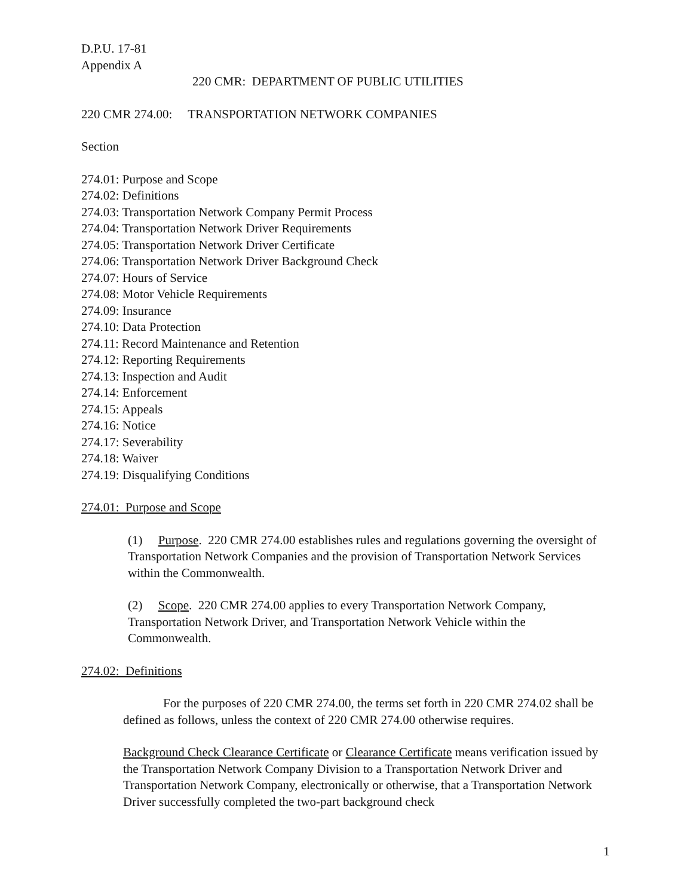D.P.U. 17-81
Appendix A
220 CMR: DEPARTMENT OF PUBLIC UTILITIES
220 CMR 274.00: TRANSPORTATION NETWORK COMPANIES
Section
274.01: Purpose and Scope
274.02: Definitions
274.03: Transportation Network Company Permit Process
274.04: Transportation Network Driver Requirements
274.05: Transportation Network Driver Certificate
274.06: Transportation Network Driver Background Check
274.07: Hours of Service
274.08: Motor Vehicle Requirements
274.09: Insurance
274.10: Data Protection
274.11: Record Maintenance and Retention
274.12: Reporting Requirements
274.13: Inspection and Audit
274.14: Enforcement
274.15: Appeals
274.16: Notice
274.17: Severability
274.18: Waiver
274.19: Disqualifying Conditions
274.01: Purpose and Scope
(1) Purpose. 220 CMR 274.00 establishes rules and regulations governing the oversight of Transportation Network Companies and the provision of Transportation Network Services within the Commonwealth.
(2) Scope. 220 CMR 274.00 applies to every Transportation Network Company, Transportation Network Driver, and Transportation Network Vehicle within the Commonwealth.
274.02: Definitions
For the purposes of 220 CMR 274.00, the terms set forth in 220 CMR 274.02 shall be defined as follows, unless the context of 220 CMR 274.00 otherwise requires.
Background Check Clearance Certificate or Clearance Certificate means verification issued by the Transportation Network Company Division to a Transportation Network Driver and Transportation Network Company, electronically or otherwise, that a Transportation Network Driver successfully completed the two-part background check
1